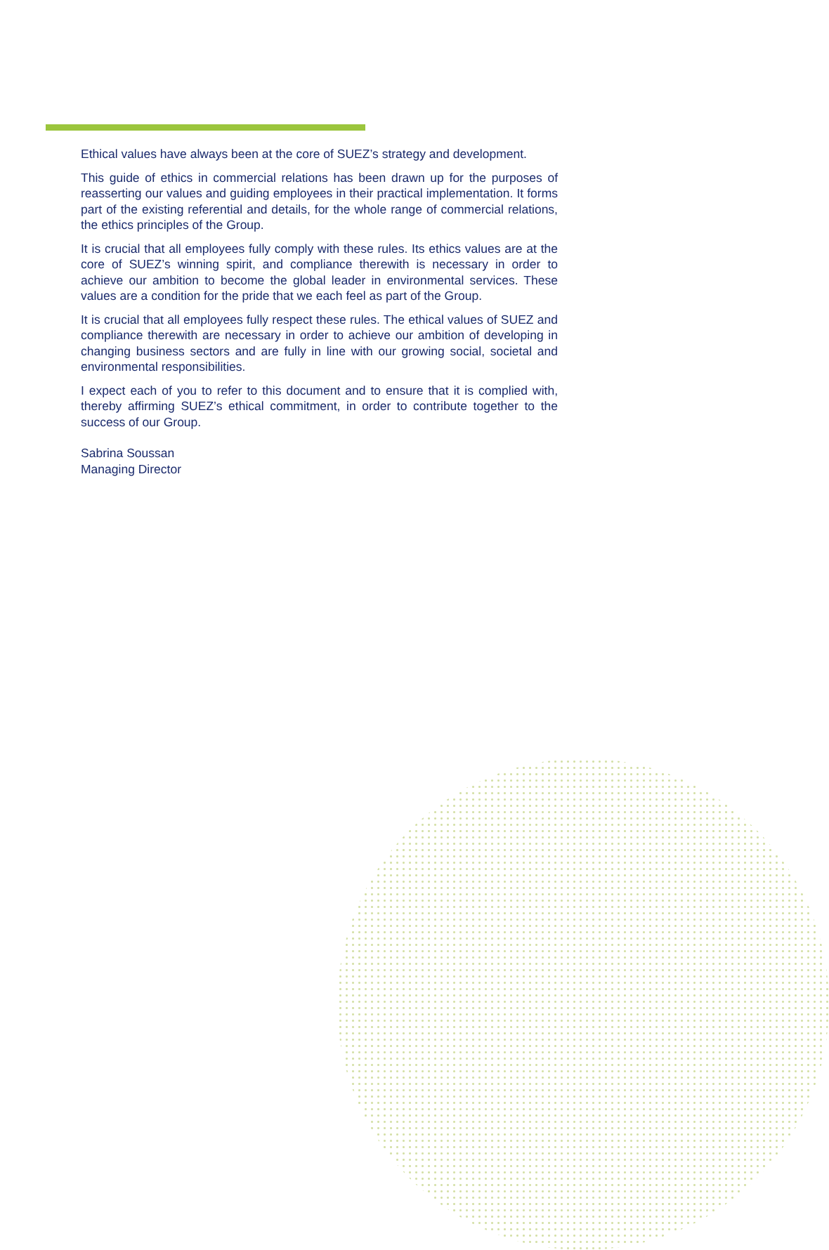Ethical values have always been at the core of SUEZ’s strategy and development.
This guide of ethics in commercial relations has been drawn up for the purposes of reasserting our values and guiding employees in their practical implementation. It forms part of the existing referential and details, for the whole range of commercial relations, the ethics principles of the Group.
It is crucial that all employees fully comply with these rules. Its ethics values are at the core of SUEZ’s winning spirit, and compliance therewith is necessary in order to achieve our ambition to become the global leader in environmental services. These values are a condition for the pride that we each feel as part of the Group.
It is crucial that all employees fully respect these rules. The ethical values of SUEZ and compliance therewith are necessary in order to achieve our ambition of developing in changing business sectors and are fully in line with our growing social, societal and environmental responsibilities.
I expect each of you to refer to this document and to ensure that it is complied with, thereby affirming SUEZ’s ethical commitment, in order to contribute together to the success of our Group.
Sabrina Soussan
Managing Director